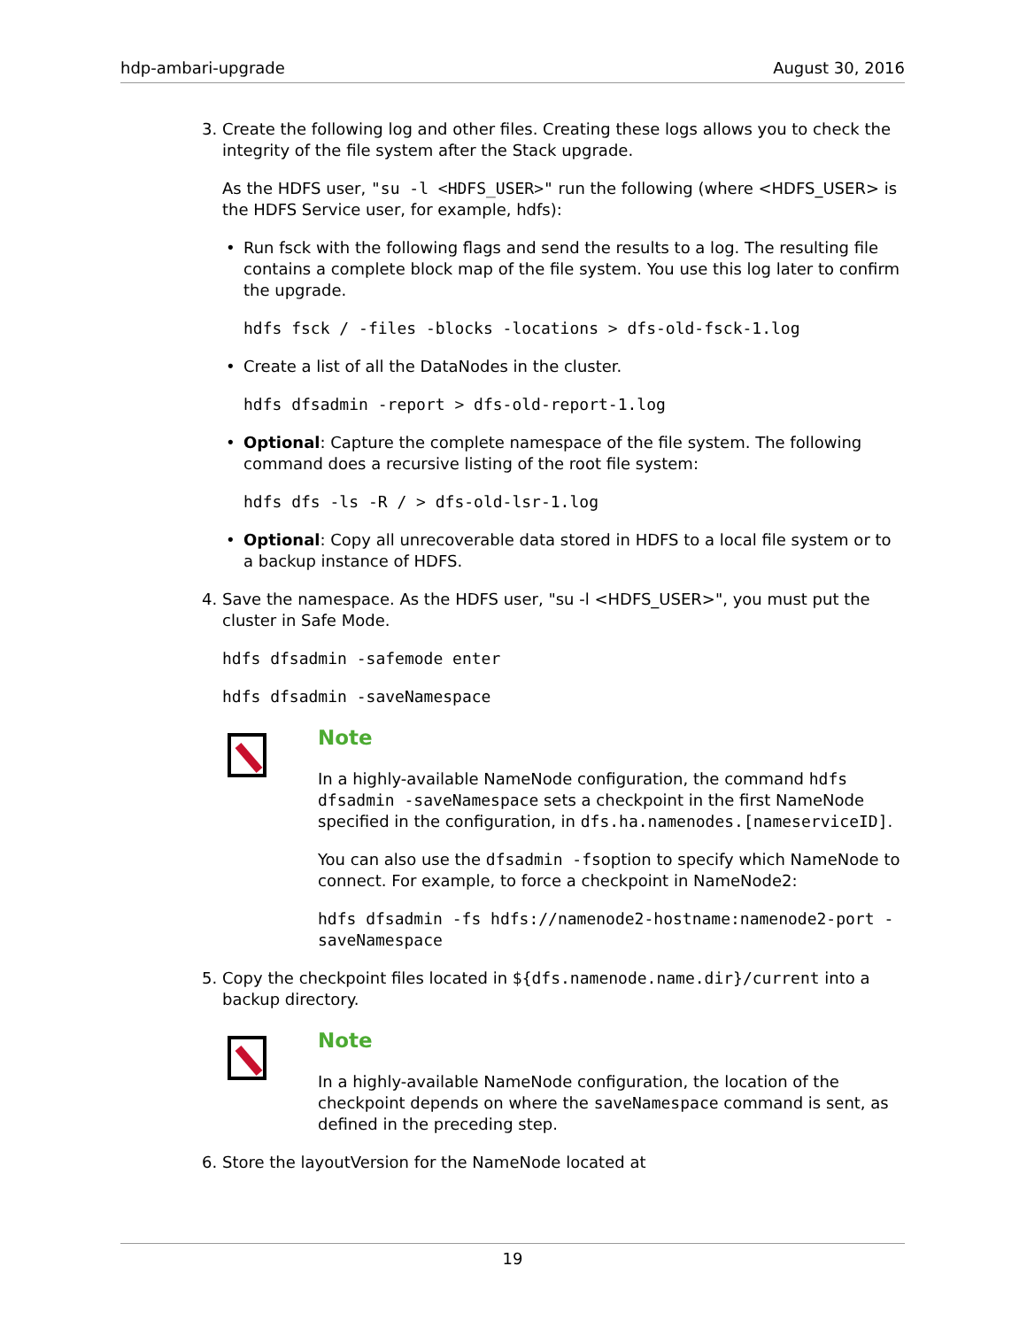hdp-ambari-upgrade August 30, 2016
3. Create the following log and other files. Creating these logs allows you to check the integrity of the file system after the Stack upgrade.
As the HDFS user, "su -l <HDFS_USER>" run the following (where <HDFS_USER> is the HDFS Service user, for example, hdfs):
• Run fsck with the following flags and send the results to a log. The resulting file contains a complete block map of the file system. You use this log later to confirm the upgrade.
hdfs fsck / -files -blocks -locations > dfs-old-fsck-1.log
• Create a list of all the DataNodes in the cluster.
hdfs dfsadmin -report > dfs-old-report-1.log
• Optional: Capture the complete namespace of the file system. The following command does a recursive listing of the root file system:
hdfs dfs -ls -R / > dfs-old-lsr-1.log
• Optional: Copy all unrecoverable data stored in HDFS to a local file system or to a backup instance of HDFS.
4. Save the namespace. As the HDFS user, "su -l <HDFS_USER>", you must put the cluster in Safe Mode.
hdfs dfsadmin -safemode enter
hdfs dfsadmin -saveNamespace
Note
In a highly-available NameNode configuration, the command hdfs dfsadmin -saveNamespace sets a checkpoint in the first NameNode specified in the configuration, in dfs.ha.namenodes.[nameserviceID].
You can also use the dfsadmin -fsoption to specify which NameNode to connect. For example, to force a checkpoint in NameNode2:
hdfs dfsadmin -fs hdfs://namenode2-hostname:namenode2-port -saveNamespace
5. Copy the checkpoint files located in ${dfs.namenode.name.dir}/current into a backup directory.
Note
In a highly-available NameNode configuration, the location of the checkpoint depends on where the saveNamespace command is sent, as defined in the preceding step.
6. Store the layoutVersion for the NameNode located at
19